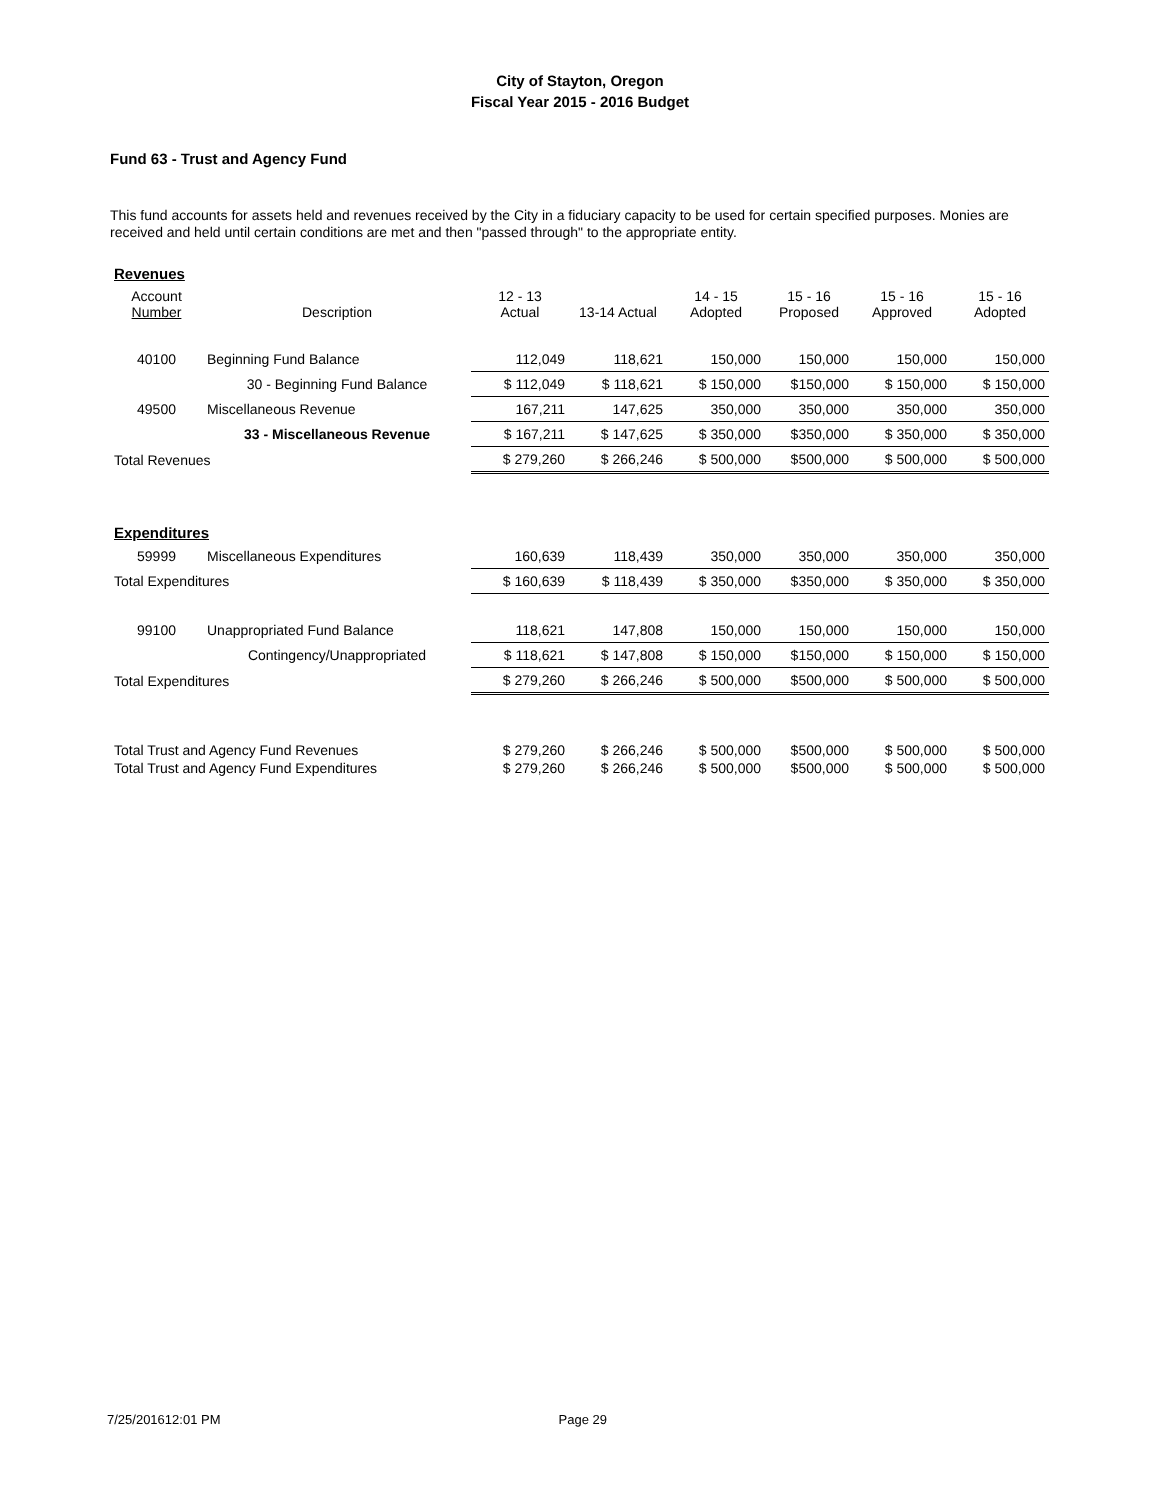City of Stayton, Oregon
Fiscal Year 2015 - 2016 Budget
Fund 63 - Trust and Agency Fund
This fund accounts for assets held and revenues received by the City in a fiduciary capacity to be used for certain specified purposes. Monies are received and held until certain conditions are met and then "passed through" to the appropriate entity.
| Revenues | | | | | | | |
| Account Number | Description | 12 - 13 Actual | 13-14 Actual | 14 - 15 Adopted | 15 - 16 Proposed | 15 - 16 Approved | 15 - 16 Adopted |
| 40100 | Beginning Fund Balance | 112,049 | 118,621 | 150,000 | 150,000 | 150,000 | 150,000 |
| | 30 - Beginning Fund Balance | $ 112,049 | $ 118,621 | $ 150,000 | $150,000 | $ 150,000 | $ 150,000 |
| 49500 | Miscellaneous Revenue | 167,211 | 147,625 | 350,000 | 350,000 | 350,000 | 350,000 |
| | 33 - Miscellaneous Revenue | $ 167,211 | $ 147,625 | $ 350,000 | $350,000 | $ 350,000 | $ 350,000 |
| Total Revenues | | $ 279,260 | $ 266,246 | $ 500,000 | $500,000 | $ 500,000 | $ 500,000 |
| Expenditures | | | | | | | |
| 59999 | Miscellaneous Expenditures | 160,639 | 118,439 | 350,000 | 350,000 | 350,000 | 350,000 |
| Total Expenditures | | $ 160,639 | $ 118,439 | $ 350,000 | $350,000 | $ 350,000 | $ 350,000 |
| 99100 | Unappropriated Fund Balance | 118,621 | 147,808 | 150,000 | 150,000 | 150,000 | 150,000 |
| | Contingency/Unappropriated | $ 118,621 | $ 147,808 | $ 150,000 | $150,000 | $ 150,000 | $ 150,000 |
| Total Expenditures | | $ 279,260 | $ 266,246 | $ 500,000 | $500,000 | $ 500,000 | $ 500,000 |
| Total Trust and Agency Fund Revenues | | $ 279,260 | $ 266,246 | $ 500,000 | $500,000 | $ 500,000 | $ 500,000 |
| Total Trust and Agency Fund Expenditures | | $ 279,260 | $ 266,246 | $ 500,000 | $500,000 | $ 500,000 | $ 500,000 |
7/25/201612:01 PM Page 29